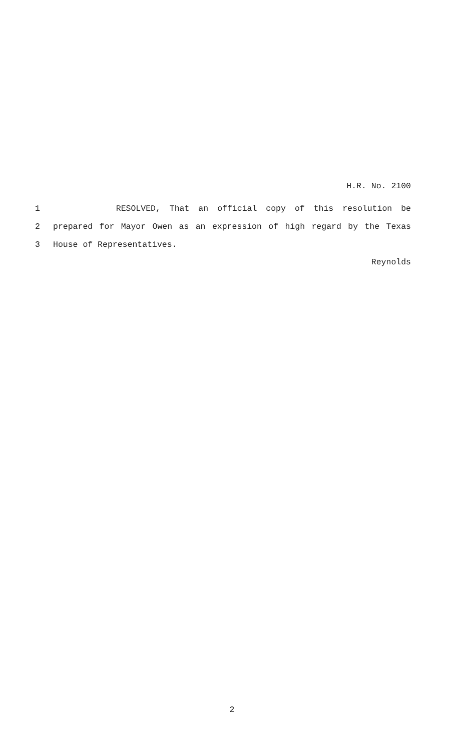H.R. No. 2100
1 RESOLVED, That an official copy of this resolution be
2 prepared for Mayor Owen as an expression of high regard by the Texas
3 House of Representatives.
Reynolds
2